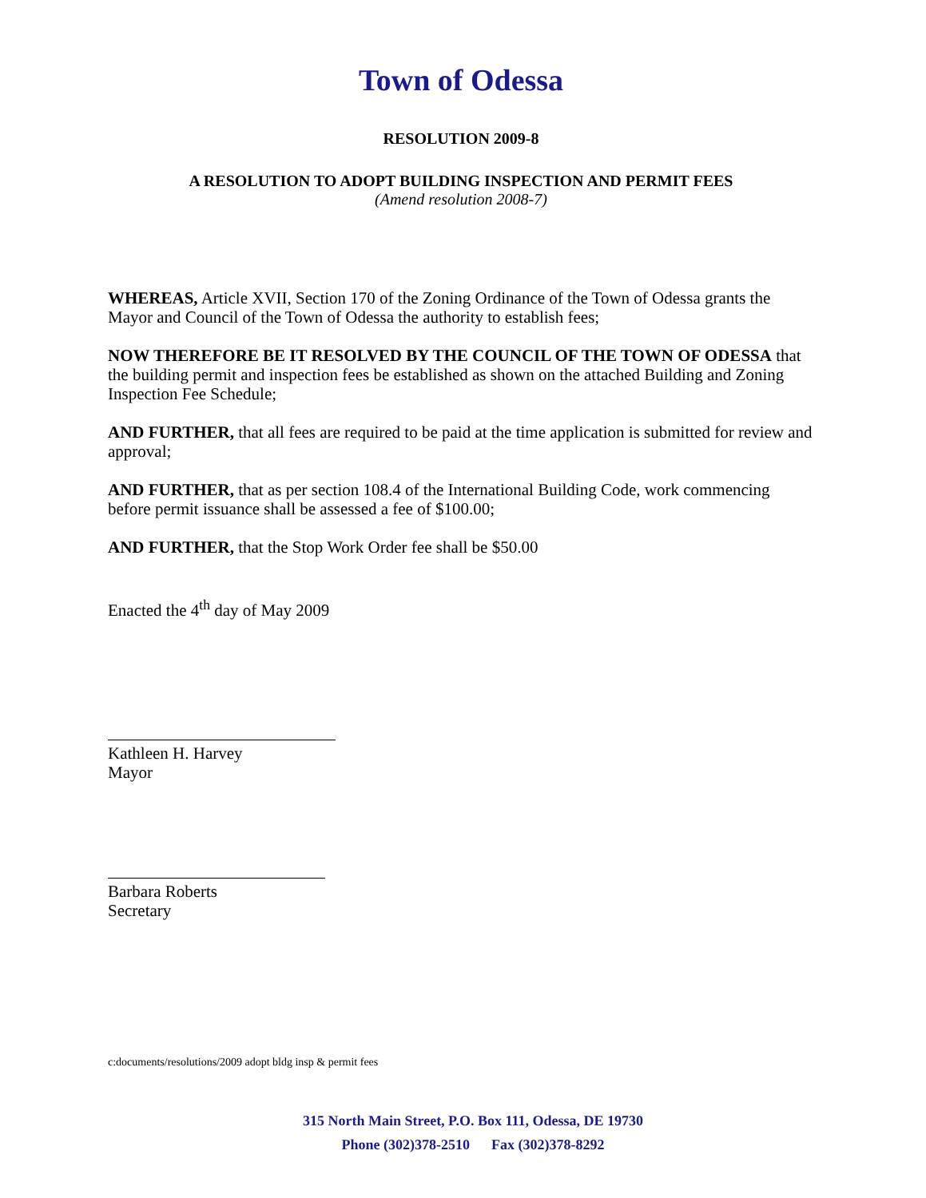Town of Odessa
RESOLUTION 2009-8
A RESOLUTION TO ADOPT BUILDING INSPECTION AND PERMIT FEES
(Amend resolution 2008-7)
WHEREAS, Article XVII, Section 170 of the Zoning Ordinance of the Town of Odessa grants the Mayor and Council of the Town of Odessa the authority to establish fees;
NOW THEREFORE BE IT RESOLVED BY THE COUNCIL OF THE TOWN OF ODESSA that the building permit and inspection fees be established as shown on the attached Building and Zoning Inspection Fee Schedule;
AND FURTHER, that all fees are required to be paid at the time application is submitted for review and approval;
AND FURTHER, that as per section 108.4 of the International Building Code, work commencing before permit issuance shall be assessed a fee of $100.00;
AND FURTHER, that the Stop Work Order fee shall be $50.00
Enacted the 4<sup>th</sup> day of May 2009
Kathleen H. Harvey
Mayor
Barbara Roberts
Secretary
c:documents/resolutions/2009 adopt bldg insp & permit fees
315 North Main Street, P.O. Box 111, Odessa, DE 19730
Phone (302)378-2510 Fax (302)378-8292